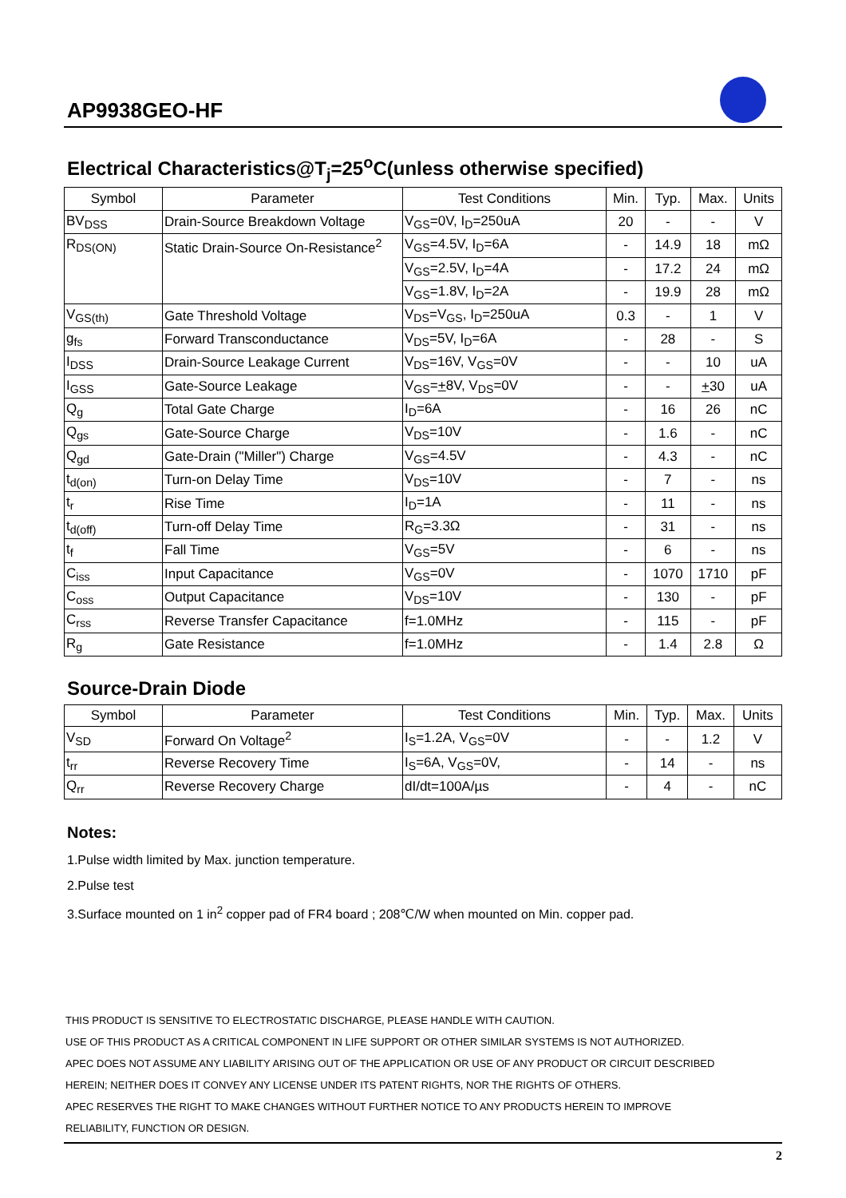AP9938GEO-HF
Electrical Characteristics@T<sub>j</sub>=25<sup>o</sup>C(unless otherwise specified)
| Symbol | Parameter | Test Conditions | Min. | Typ. | Max. | Units |
| --- | --- | --- | --- | --- | --- | --- |
| BV<sub>DSS</sub> | Drain-Source Breakdown Voltage | V<sub>GS</sub>=0V, I<sub>D</sub>=250uA | 20 | - | - | V |
| R<sub>DS(ON)</sub> | Static Drain-Source On-Resistance<sup>2</sup> | V<sub>GS</sub>=4.5V, I<sub>D</sub>=6A | - | 14.9 | 18 | mΩ |
| | | V<sub>GS</sub>=2.5V, I<sub>D</sub>=4A | - | 17.2 | 24 | mΩ |
| | | V<sub>GS</sub>=1.8V, I<sub>D</sub>=2A | - | 19.9 | 28 | mΩ |
| V<sub>GS(th)</sub> | Gate Threshold Voltage | V<sub>DS</sub>=V<sub>GS</sub>, I<sub>D</sub>=250uA | 0.3 | - | 1 | V |
| g<sub>fs</sub> | Forward Transconductance | V<sub>DS</sub>=5V, I<sub>D</sub>=6A | - | 28 | - | S |
| I<sub>DSS</sub> | Drain-Source Leakage Current | V<sub>DS</sub>=16V, V<sub>GS</sub>=0V | - | - | 10 | uA |
| I<sub>GSS</sub> | Gate-Source Leakage | V<sub>GS</sub>= + 8V, V<sub>DS</sub>=0V | - | - | + 30 | uA |
| Q<sub>g</sub> | Total Gate Charge | I<sub>D</sub>=6A | - | 16 | 26 | nC |
| Q<sub>gs</sub> | Gate-Source Charge | V<sub>DS</sub>=10V | - | 1.6 | - | nC |
| Q<sub>gd</sub> | Gate-Drain ("Miller") Charge | V<sub>GS</sub>=4.5V | - | 4.3 | - | nC |
| t<sub>d(on)</sub> | Turn-on Delay Time | V<sub>DS</sub>=10V | - | 7 | - | ns |
| t<sub>r</sub> | Rise Time | I<sub>D</sub>=1A | - | 11 | - | ns |
| t<sub>d(off)</sub> | Turn-off Delay Time | R<sub>G</sub>=3.3Ω | - | 31 | - | ns |
| t<sub>f</sub> | Fall Time | V<sub>GS</sub>=5V | - | 6 | - | ns |
| C<sub>iss</sub> | Input Capacitance | V<sub>GS</sub>=0V | - | 1070 | 1710 | pF |
| C<sub>oss</sub> | Output Capacitance | V<sub>DS</sub>=10V | - | 130 | - | pF |
| C<sub>rss</sub> | Reverse Transfer Capacitance | f=1.0MHz | - | 115 | - | pF |
| R<sub>g</sub> | Gate Resistance | f=1.0MHz | - | 1.4 | 2.8 | Ω |
Source-Drain Diode
| Symbol | Parameter | Test Conditions | Min. | Typ. | Max. | Units |
| --- | --- | --- | --- | --- | --- | --- |
| V<sub>SD</sub> | Forward On Voltage<sup>2</sup> | I<sub>S</sub>=1.2A, V<sub>GS</sub>=0V | - | - | 1.2 | V |
| t<sub>rr</sub> | Reverse Recovery Time | I<sub>S</sub>=6A, V<sub>GS</sub>=0V, | - | 14 | - | ns |
| Q<sub>rr</sub> | Reverse Recovery Charge | dI/dt=100A/µs | - | 4 | - | nC |
Notes:
1.Pulse width limited by Max. junction temperature.
2.Pulse test
3.Surface mounted on 1 in<sup>2</sup> copper pad of FR4 board ; 208℃/W when mounted on Min. copper pad.
THIS PRODUCT IS SENSITIVE TO ELECTROSTATIC DISCHARGE, PLEASE HANDLE WITH CAUTION.
USE OF THIS PRODUCT AS A CRITICAL COMPONENT IN LIFE SUPPORT OR OTHER SIMILAR SYSTEMS IS NOT AUTHORIZED.
APEC DOES NOT ASSUME ANY LIABILITY ARISING OUT OF THE APPLICATION OR USE OF ANY PRODUCT OR CIRCUIT DESCRIBED
HEREIN; NEITHER DOES IT CONVEY ANY LICENSE UNDER ITS PATENT RIGHTS, NOR THE RIGHTS OF OTHERS.
APEC RESERVES THE RIGHT TO MAKE CHANGES WITHOUT FURTHER NOTICE TO ANY PRODUCTS HEREIN TO IMPROVE
RELIABILITY, FUNCTION OR DESIGN.
2